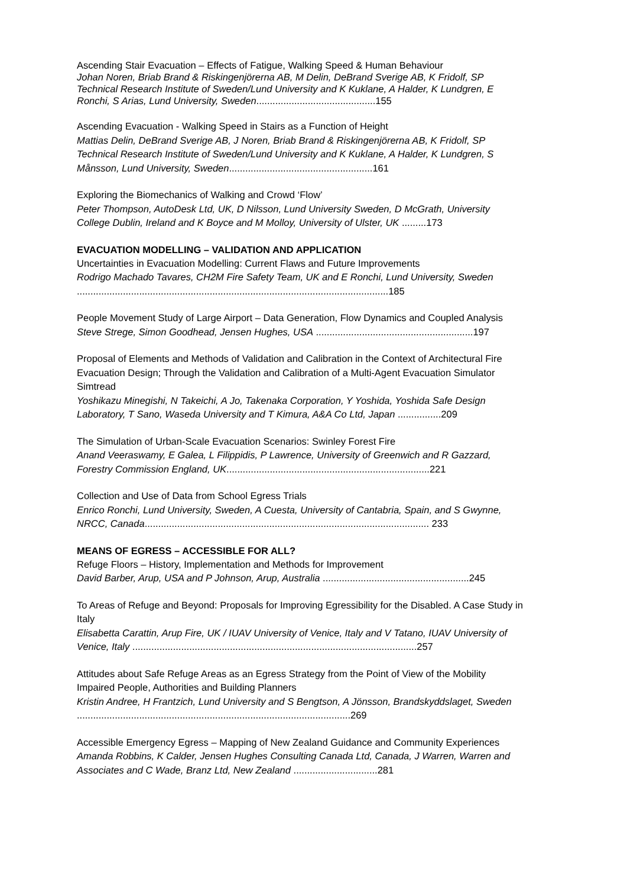Ascending Stair Evacuation – Effects of Fatigue, Walking Speed & Human Behaviour
Johan Noren, Briab Brand & Riskingenjörerna AB, M Delin, DeBrand Sverige AB, K Fridolf, SP Technical Research Institute of Sweden/Lund University and K Kuklane, A Halder, K Lundgren, E Ronchi, S Arias, Lund University, Sweden............................................155
Ascending Evacuation - Walking Speed in Stairs as a Function of Height
Mattias Delin, DeBrand Sverige AB, J Noren, Briab Brand & Riskingenjörerna AB, K Fridolf, SP Technical Research Institute of Sweden/Lund University and K Kuklane, A Halder, K Lundgren, S Månsson, Lund University, Sweden.....................................................161
Exploring the Biomechanics of Walking and Crowd ‘Flow’
Peter Thompson, AutoDesk Ltd, UK, D Nilsson, Lund University Sweden, D McGrath, University College Dublin, Ireland and K Boyce and M Molloy, University of Ulster, UK .........173
EVACUATION MODELLING – VALIDATION AND APPLICATION
Uncertainties in Evacuation Modelling: Current Flaws and Future Improvements
Rodrigo Machado Tavares, CH2M Fire Safety Team, UK and E Ronchi, Lund University, Sweden ...................................................................................................................185
People Movement Study of Large Airport – Data Generation, Flow Dynamics and Coupled Analysis
Steve Strege, Simon Goodhead, Jensen Hughes, USA ..........................................................197
Proposal of Elements and Methods of Validation and Calibration in the Context of Architectural Fire Evacuation Design; Through the Validation and Calibration of a Multi-Agent Evacuation Simulator Simtread
Yoshikazu Minegishi, N Takeichi, A Jo, Takenaka Corporation, Y Yoshida, Yoshida Safe Design Laboratory, T Sano, Waseda University and T Kimura, A&A Co Ltd, Japan ................209
The Simulation of Urban-Scale Evacuation Scenarios: Swinley Forest Fire
Anand Veeraswamy, E Galea, L Filippidis, P Lawrence, University of Greenwich and R Gazzard, Forestry Commission England, UK...........................................................................221
Collection and Use of Data from School Egress Trials
Enrico Ronchi, Lund University, Sweden, A Cuesta, University of Cantabria, Spain, and S Gwynne, NRCC, Canada......................................................................................................... 233
MEANS OF EGRESS – ACCESSIBLE FOR ALL?
Refuge Floors – History, Implementation and Methods for Improvement
David Barber, Arup, USA and P Johnson, Arup, Australia ......................................................245
To Areas of Refuge and Beyond: Proposals for Improving Egressibility for the Disabled. A Case Study in Italy
Elisabetta Carattin, Arup Fire, UK / IUAV University of Venice, Italy and V Tatano, IUAV University of Venice, Italy .........................................................................................................257
Attitudes about Safe Refuge Areas as an Egress Strategy from the Point of View of the Mobility Impaired People, Authorities and Building Planners
Kristin Andree, H Frantzich, Lund University and S Bengtson, A Jönsson, Brandskyddslaget, Sweden .....................................................................................................269
Accessible Emergency Egress – Mapping of New Zealand Guidance and Community Experiences
Amanda Robbins, K Calder, Jensen Hughes Consulting Canada Ltd, Canada, J Warren, Warren and Associates and C Wade, Branz Ltd, New Zealand ...............................281